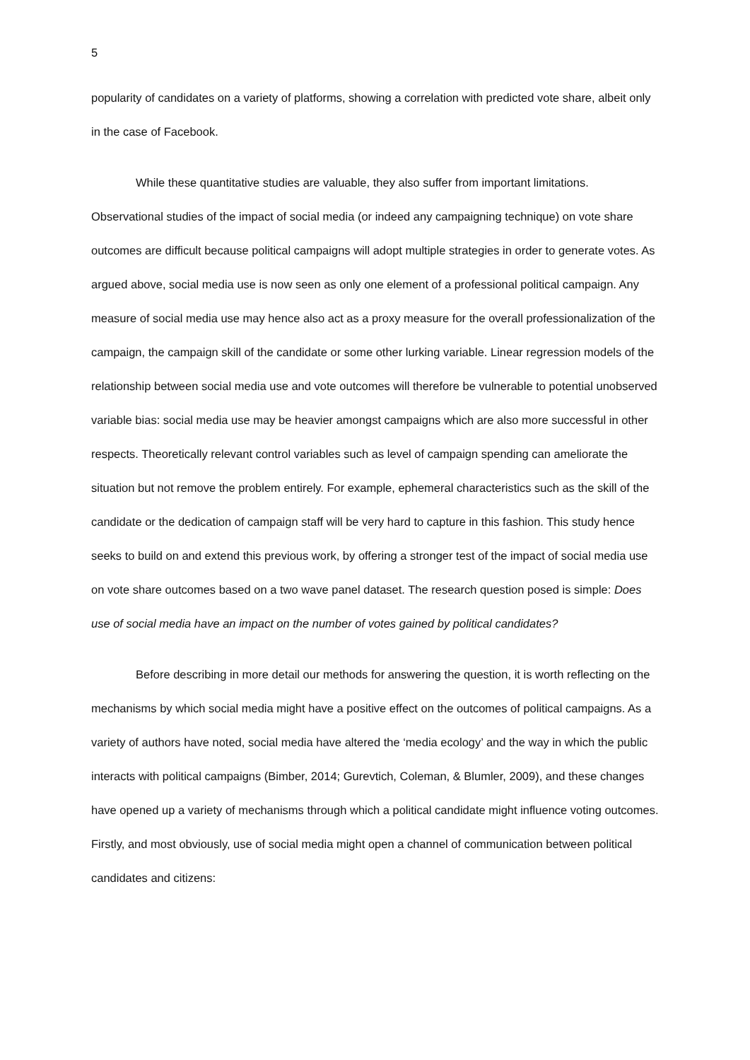5
popularity of candidates on a variety of platforms, showing a correlation with predicted vote share, albeit only in the case of Facebook.
While these quantitative studies are valuable, they also suffer from important limitations. Observational studies of the impact of social media (or indeed any campaigning technique) on vote share outcomes are difficult because political campaigns will adopt multiple strategies in order to generate votes. As argued above, social media use is now seen as only one element of a professional political campaign. Any measure of social media use may hence also act as a proxy measure for the overall professionalization of the campaign, the campaign skill of the candidate or some other lurking variable. Linear regression models of the relationship between social media use and vote outcomes will therefore be vulnerable to potential unobserved variable bias: social media use may be heavier amongst campaigns which are also more successful in other respects. Theoretically relevant control variables such as level of campaign spending can ameliorate the situation but not remove the problem entirely. For example, ephemeral characteristics such as the skill of the candidate or the dedication of campaign staff will be very hard to capture in this fashion. This study hence seeks to build on and extend this previous work, by offering a stronger test of the impact of social media use on vote share outcomes based on a two wave panel dataset. The research question posed is simple: Does use of social media have an impact on the number of votes gained by political candidates?
Before describing in more detail our methods for answering the question, it is worth reflecting on the mechanisms by which social media might have a positive effect on the outcomes of political campaigns. As a variety of authors have noted, social media have altered the ‘media ecology’ and the way in which the public interacts with political campaigns (Bimber, 2014; Gurevtich, Coleman, & Blumler, 2009), and these changes have opened up a variety of mechanisms through which a political candidate might influence voting outcomes. Firstly, and most obviously, use of social media might open a channel of communication between political candidates and citizens: